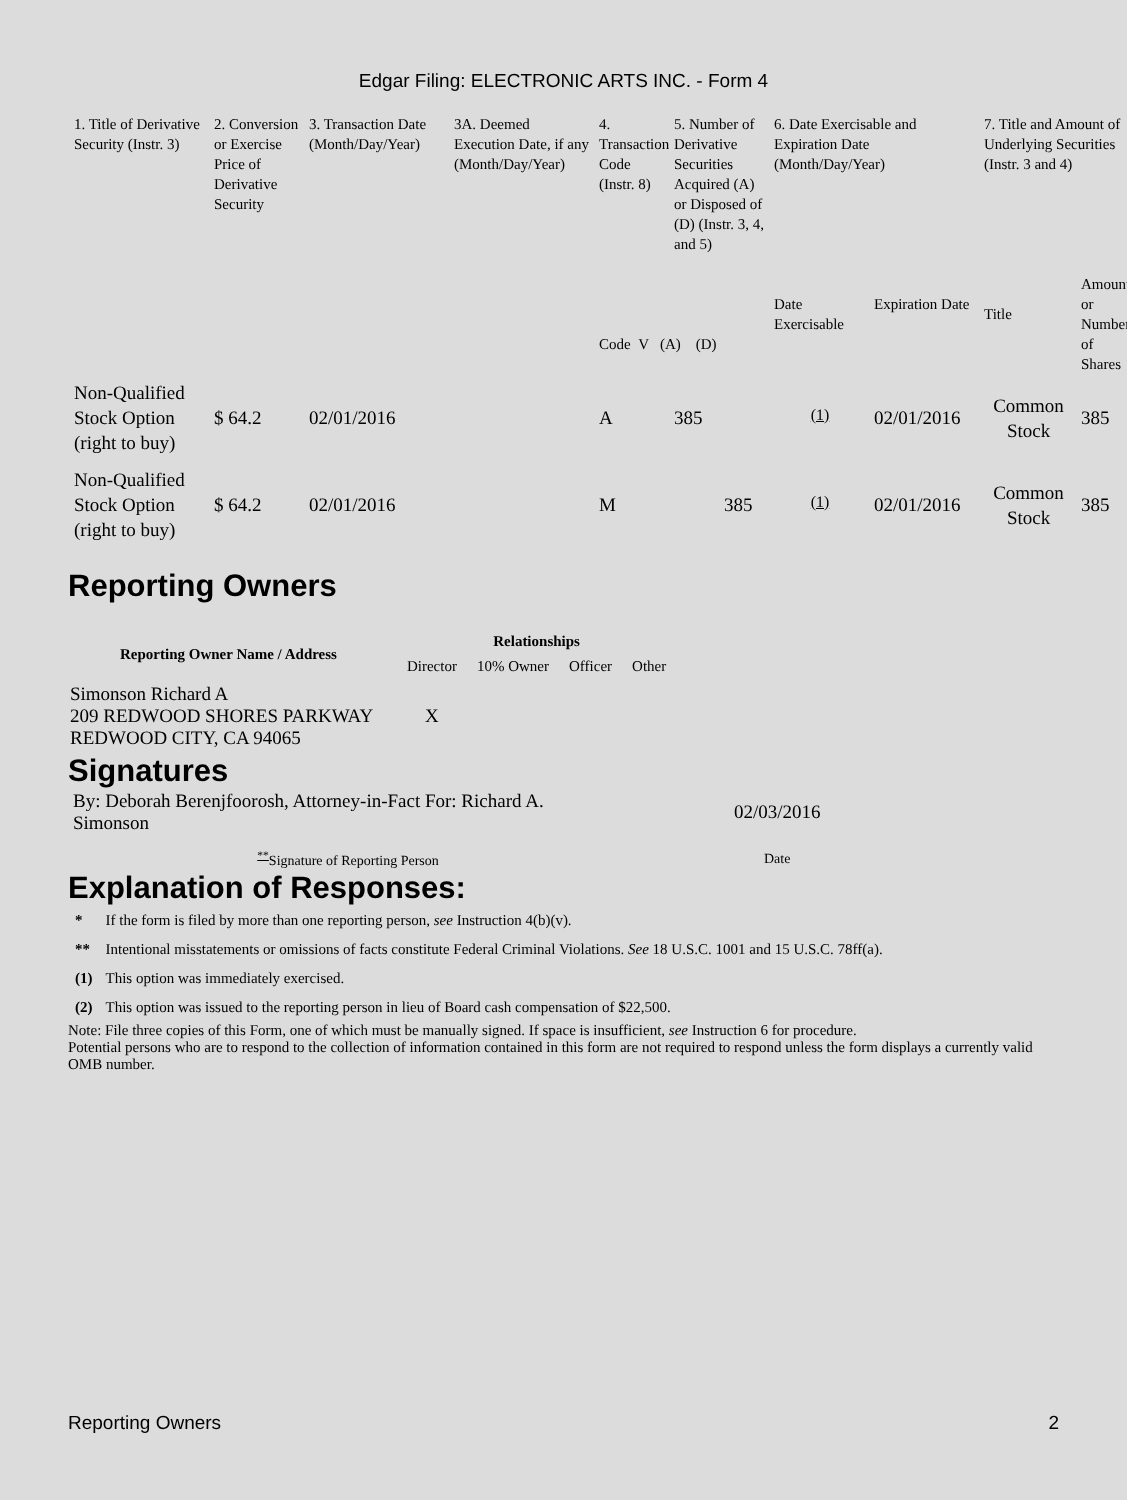Edgar Filing: ELECTRONIC ARTS INC. - Form 4
| 1. Title of Derivative Security (Instr. 3) | 2. Conversion or Exercise Price of Derivative Security | 3. Transaction Date (Month/Day/Year) | 3A. Deemed Execution Date, if any (Month/Day/Year) | 4. Transaction Code (Instr. 8) | | 5. Number of Derivative Securities Acquired (A) or Disposed of (D) (Instr. 3, 4, and 5) | | 6. Date Exercisable and Expiration Date (Month/Day/Year) | | 7. Title and Amount of Underlying Securities (Instr. 3 and 4) | |
| Code V (A) (D) | | | | | | | | Date Exercisable | Expiration Date | Title | Amount or Number of Shares |
| Non-Qualified Stock Option (right to buy) | $ 64.2 | 02/01/2016 | | A | | 385 | | <sup>(1)</sup> | 02/01/2016 | Common Stock | 385 |
| Non-Qualified Stock Option (right to buy) | $ 64.2 | 02/01/2016 | | M | | | 385 | <sup>(1)</sup> | 02/01/2016 | Common Stock | 385 |
Reporting Owners
| Reporting Owner Name / Address | Relationships | | | |
| --- | --- | --- | --- | --- |
| | Director | 10% Owner | Officer | Other |
| Simonson Richard A 209 REDWOOD SHORES PARKWAY REDWOOD CITY, CA 94065 | X | | | |
Signatures
| By: Deborah Berenjfoorosh, Attorney-in-Fact For: Richard A. Simonson | 02/03/2016 |
| <sup>**</sup> Signature of Reporting Person | Date |
Explanation of Responses:
| * | If the form is filed by more than one reporting person, see Instruction 4(b)(v). |
| ** | Intentional misstatements or omissions of facts constitute Federal Criminal Violations. See 18 U.S.C. 1001 and 15 U.S.C. 78ff(a). |
| (1) | This option was immediately exercised. |
| (2) | This option was issued to the reporting person in lieu of Board cash compensation of $22,500. |
Note: File three copies of this Form, one of which must be manually signed. If space is insufficient, see Instruction 6 for procedure.
Potential persons who are to respond to the collection of information contained in this form are not required to respond unless the form displays a currently valid OMB number.
Reporting Owners 2